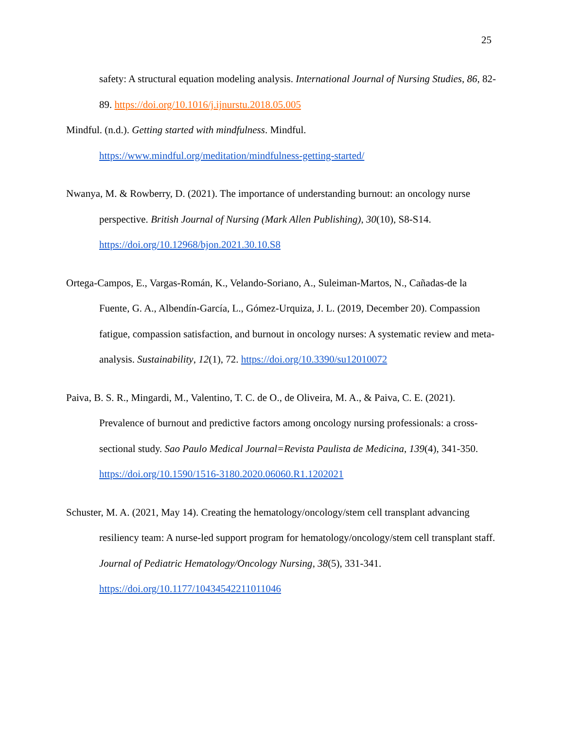25
safety: A structural equation modeling analysis. International Journal of Nursing Studies, 86, 82-89. https://doi.org/10.1016/j.ijnurstu.2018.05.005
Mindful. (n.d.). Getting started with mindfulness. Mindful. https://www.mindful.org/meditation/mindfulness-getting-started/
Nwanya, M. & Rowberry, D. (2021). The importance of understanding burnout: an oncology nurse perspective. British Journal of Nursing (Mark Allen Publishing), 30(10), S8-S14. https://doi.org/10.12968/bjon.2021.30.10.S8
Ortega-Campos, E., Vargas-Román, K., Velando-Soriano, A., Suleiman-Martos, N., Cañadas-de la Fuente, G. A., Albendín-García, L., Gómez-Urquiza, J. L. (2019, December 20). Compassion fatigue, compassion satisfaction, and burnout in oncology nurses: A systematic review and meta-analysis. Sustainability, 12(1), 72. https://doi.org/10.3390/su12010072
Paiva, B. S. R., Mingardi, M., Valentino, T. C. de O., de Oliveira, M. A., & Paiva, C. E. (2021). Prevalence of burnout and predictive factors among oncology nursing professionals: a cross-sectional study. Sao Paulo Medical Journal=Revista Paulista de Medicina, 139(4), 341-350. https://doi.org/10.1590/1516-3180.2020.06060.R1.1202021
Schuster, M. A. (2021, May 14). Creating the hematology/oncology/stem cell transplant advancing resiliency team: A nurse-led support program for hematology/oncology/stem cell transplant staff. Journal of Pediatric Hematology/Oncology Nursing, 38(5), 331-341. https://doi.org/10.1177/10434542211011046